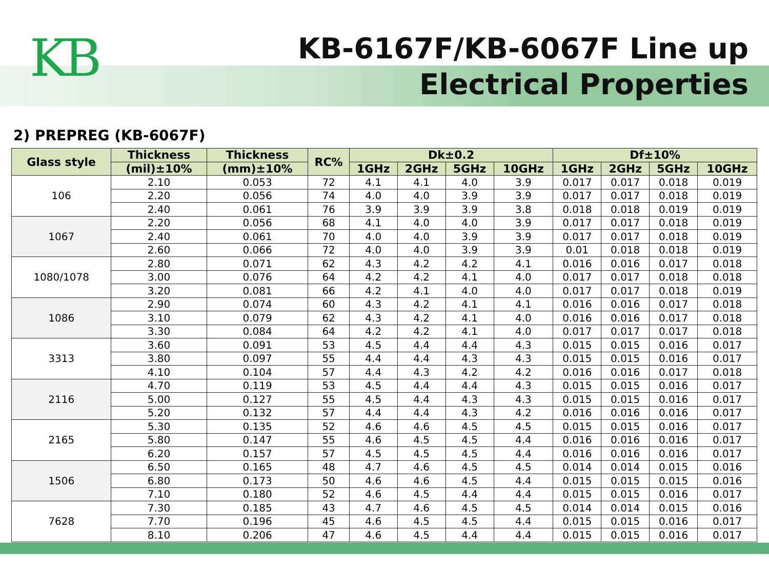KB
KB-6167F/KB-6067F Line up
Electrical Properties
2) PREPREG (KB-6067F)
| Glass style | Thickness | Thickness | RC% | Dk±0.2 | | | | Df±10% | | | |
| --- | --- | --- | --- | --- | --- | --- | --- | --- | --- | --- | --- |
| | (mil)±10% | (mm)±10% | | 1GHz | 2GHz | 5GHz | 10GHz | 1GHz | 2GHz | 5GHz | 10GHz |
| 106 | 2.10 | 0.053 | 72 | 4.1 | 4.1 | 4.0 | 3.9 | 0.017 | 0.017 | 0.018 | 0.019 |
| | 2.20 | 0.056 | 74 | 4.0 | 4.0 | 3.9 | 3.9 | 0.017 | 0.017 | 0.018 | 0.019 |
| | 2.40 | 0.061 | 76 | 3.9 | 3.9 | 3.9 | 3.8 | 0.018 | 0.018 | 0.019 | 0.019 |
| 1067 | 2.20 | 0.056 | 68 | 4.1 | 4.0 | 4.0 | 3.9 | 0.017 | 0.017 | 0.018 | 0.019 |
| | 2.40 | 0.061 | 70 | 4.0 | 4.0 | 3.9 | 3.9 | 0.017 | 0.017 | 0.018 | 0.019 |
| | 2.60 | 0.066 | 72 | 4.0 | 4.0 | 3.9 | 3.9 | 0.01 | 0.018 | 0.018 | 0.019 |
| 1080/1078 | 2.80 | 0.071 | 62 | 4.3 | 4.2 | 4.2 | 4.1 | 0.016 | 0.016 | 0.017 | 0.018 |
| | 3.00 | 0.076 | 64 | 4.2 | 4.2 | 4.1 | 4.0 | 0.017 | 0.017 | 0.018 | 0.018 |
| | 3.20 | 0.081 | 66 | 4.2 | 4.1 | 4.0 | 4.0 | 0.017 | 0.017 | 0.018 | 0.019 |
| 1086 | 2.90 | 0.074 | 60 | 4.3 | 4.2 | 4.1 | 4.1 | 0.016 | 0.016 | 0.017 | 0.018 |
| | 3.10 | 0.079 | 62 | 4.3 | 4.2 | 4.1 | 4.0 | 0.016 | 0.016 | 0.017 | 0.018 |
| | 3.30 | 0.084 | 64 | 4.2 | 4.2 | 4.1 | 4.0 | 0.017 | 0.017 | 0.017 | 0.018 |
| 3313 | 3.60 | 0.091 | 53 | 4.5 | 4.4 | 4.4 | 4.3 | 0.015 | 0.015 | 0.016 | 0.017 |
| | 3.80 | 0.097 | 55 | 4.4 | 4.4 | 4.3 | 4.3 | 0.015 | 0.015 | 0.016 | 0.017 |
| | 4.10 | 0.104 | 57 | 4.4 | 4.3 | 4.2 | 4.2 | 0.016 | 0.016 | 0.017 | 0.018 |
| 2116 | 4.70 | 0.119 | 53 | 4.5 | 4.4 | 4.4 | 4.3 | 0.015 | 0.015 | 0.016 | 0.017 |
| | 5.00 | 0.127 | 55 | 4.5 | 4.4 | 4.3 | 4.3 | 0.015 | 0.015 | 0.016 | 0.017 |
| | 5.20 | 0.132 | 57 | 4.4 | 4.4 | 4.3 | 4.2 | 0.016 | 0.016 | 0.016 | 0.017 |
| 2165 | 5.30 | 0.135 | 52 | 4.6 | 4.6 | 4.5 | 4.5 | 0.015 | 0.015 | 0.016 | 0.017 |
| | 5.80 | 0.147 | 55 | 4.6 | 4.5 | 4.5 | 4.4 | 0.016 | 0.016 | 0.016 | 0.017 |
| | 6.20 | 0.157 | 57 | 4.5 | 4.5 | 4.5 | 4.4 | 0.016 | 0.016 | 0.016 | 0.017 |
| 1506 | 6.50 | 0.165 | 48 | 4.7 | 4.6 | 4.5 | 4.5 | 0.014 | 0.014 | 0.015 | 0.016 |
| | 6.80 | 0.173 | 50 | 4.6 | 4.6 | 4.5 | 4.4 | 0.015 | 0.015 | 0.015 | 0.016 |
| | 7.10 | 0.180 | 52 | 4.6 | 4.5 | 4.4 | 4.4 | 0.015 | 0.015 | 0.016 | 0.017 |
| 7628 | 7.30 | 0.185 | 43 | 4.7 | 4.6 | 4.5 | 4.5 | 0.014 | 0.014 | 0.015 | 0.016 |
| | 7.70 | 0.196 | 45 | 4.6 | 4.5 | 4.5 | 4.4 | 0.015 | 0.015 | 0.016 | 0.017 |
| | 8.10 | 0.206 | 47 | 4.6 | 4.5 | 4.4 | 4.4 | 0.015 | 0.015 | 0.016 | 0.017 |